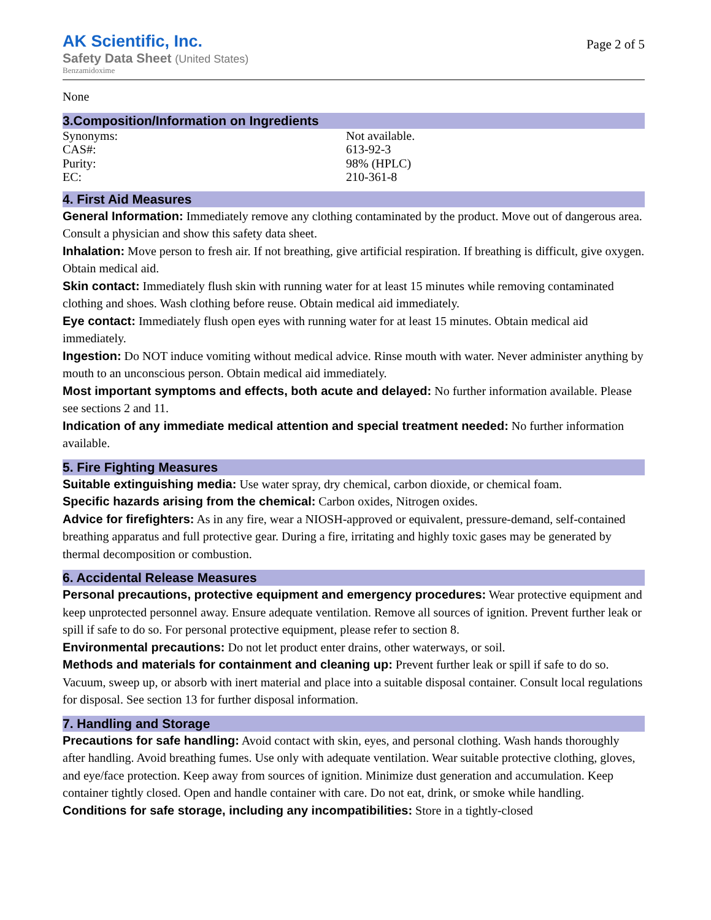AK Scientific, Inc.
Safety Data Sheet (United States)
Benzamidoxime
Page 2 of 5
None
3.Composition/Information on Ingredients
Synonyms: Not available.
CAS#: 613-92-3
Purity: 98% (HPLC)
EC: 210-361-8
4. First Aid Measures
General Information: Immediately remove any clothing contaminated by the product. Move out of dangerous area. Consult a physician and show this safety data sheet.
Inhalation: Move person to fresh air. If not breathing, give artificial respiration. If breathing is difficult, give oxygen. Obtain medical aid.
Skin contact: Immediately flush skin with running water for at least 15 minutes while removing contaminated clothing and shoes. Wash clothing before reuse. Obtain medical aid immediately.
Eye contact: Immediately flush open eyes with running water for at least 15 minutes. Obtain medical aid immediately.
Ingestion: Do NOT induce vomiting without medical advice. Rinse mouth with water. Never administer anything by mouth to an unconscious person. Obtain medical aid immediately.
Most important symptoms and effects, both acute and delayed: No further information available. Please see sections 2 and 11.
Indication of any immediate medical attention and special treatment needed: No further information available.
5. Fire Fighting Measures
Suitable extinguishing media: Use water spray, dry chemical, carbon dioxide, or chemical foam.
Specific hazards arising from the chemical: Carbon oxides, Nitrogen oxides.
Advice for firefighters: As in any fire, wear a NIOSH-approved or equivalent, pressure-demand, self-contained breathing apparatus and full protective gear. During a fire, irritating and highly toxic gases may be generated by thermal decomposition or combustion.
6. Accidental Release Measures
Personal precautions, protective equipment and emergency procedures: Wear protective equipment and keep unprotected personnel away. Ensure adequate ventilation. Remove all sources of ignition. Prevent further leak or spill if safe to do so. For personal protective equipment, please refer to section 8.
Environmental precautions: Do not let product enter drains, other waterways, or soil.
Methods and materials for containment and cleaning up: Prevent further leak or spill if safe to do so. Vacuum, sweep up, or absorb with inert material and place into a suitable disposal container. Consult local regulations for disposal. See section 13 for further disposal information.
7. Handling and Storage
Precautions for safe handling: Avoid contact with skin, eyes, and personal clothing. Wash hands thoroughly after handling. Avoid breathing fumes. Use only with adequate ventilation. Wear suitable protective clothing, gloves, and eye/face protection. Keep away from sources of ignition. Minimize dust generation and accumulation. Keep container tightly closed. Open and handle container with care. Do not eat, drink, or smoke while handling.
Conditions for safe storage, including any incompatibilities: Store in a tightly-closed